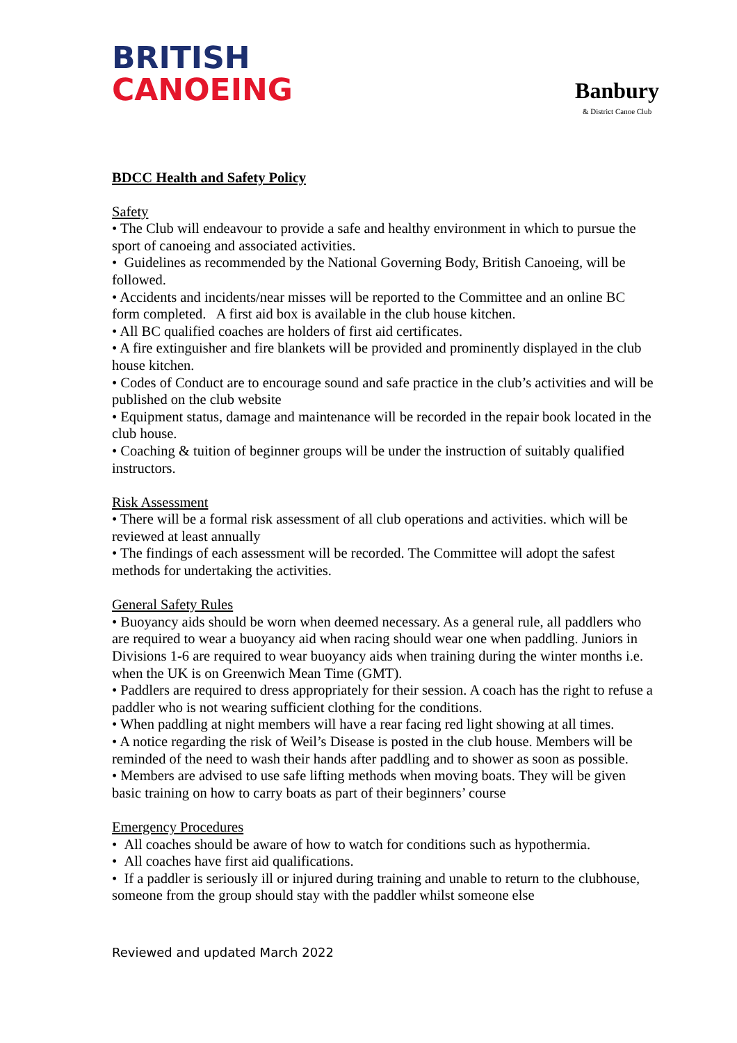BRITISH
CANOEING
Banbury
& District Canoe Club
BDCC Health and Safety Policy
Safety
• The Club will endeavour to provide a safe and healthy environment in which to pursue the sport of canoeing and associated activities.
• Guidelines as recommended by the National Governing Body, British Canoeing, will be followed.
• Accidents and incidents/near misses will be reported to the Committee and an online BC form completed. A first aid box is available in the club house kitchen.
• All BC qualified coaches are holders of first aid certificates.
• A fire extinguisher and fire blankets will be provided and prominently displayed in the club house kitchen.
• Codes of Conduct are to encourage sound and safe practice in the club’s activities and will be published on the club website
• Equipment status, damage and maintenance will be recorded in the repair book located in the club house.
• Coaching & tuition of beginner groups will be under the instruction of suitably qualified instructors.
Risk Assessment
• There will be a formal risk assessment of all club operations and activities. which will be reviewed at least annually
• The findings of each assessment will be recorded. The Committee will adopt the safest methods for undertaking the activities.
General Safety Rules
• Buoyancy aids should be worn when deemed necessary. As a general rule, all paddlers who are required to wear a buoyancy aid when racing should wear one when paddling. Juniors in Divisions 1-6 are required to wear buoyancy aids when training during the winter months i.e. when the UK is on Greenwich Mean Time (GMT).
• Paddlers are required to dress appropriately for their session. A coach has the right to refuse a paddler who is not wearing sufficient clothing for the conditions.
• When paddling at night members will have a rear facing red light showing at all times.
• A notice regarding the risk of Weil’s Disease is posted in the club house. Members will be reminded of the need to wash their hands after paddling and to shower as soon as possible.
• Members are advised to use safe lifting methods when moving boats. They will be given basic training on how to carry boats as part of their beginners’ course
Emergency Procedures
• All coaches should be aware of how to watch for conditions such as hypothermia.
• All coaches have first aid qualifications.
• If a paddler is seriously ill or injured during training and unable to return to the clubhouse, someone from the group should stay with the paddler whilst someone else
Reviewed and updated March 2022